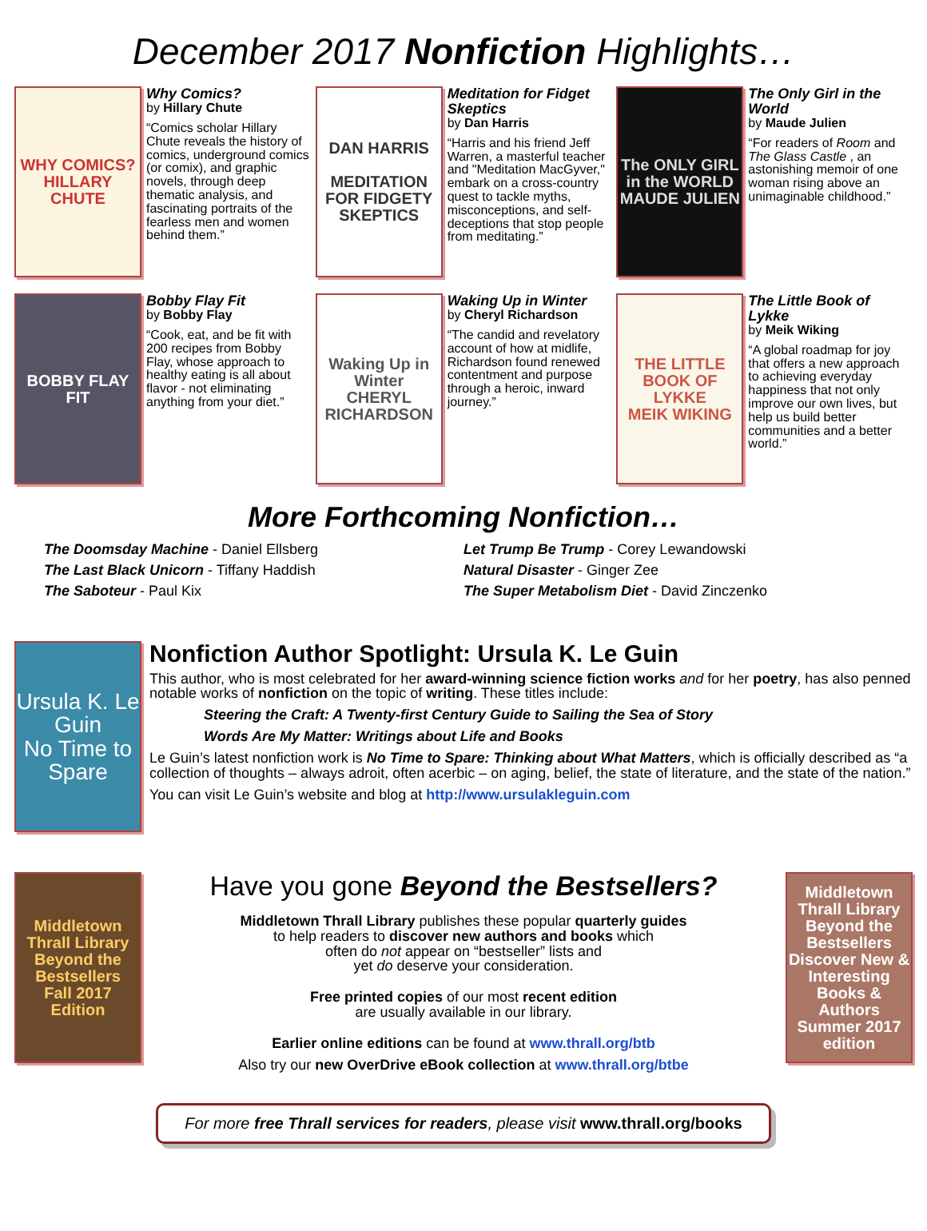December 2017 Nonfiction Highlights…
WHY COMICS?
HILLARY CHUTE
Why Comics?
by Hillary Chute
“Comics scholar Hillary Chute reveals the history of comics, underground comics (or comix), and graphic novels, through deep thematic analysis, and fascinating portraits of the fearless men and women behind them.”
DAN HARRIS
MEDITATION FOR FIDGETY SKEPTICS
Meditation for Fidget Skeptics
by Dan Harris
“Harris and his friend Jeff Warren, a masterful teacher and "Meditation MacGyver," embark on a cross-country quest to tackle myths, misconceptions, and self-deceptions that stop people from meditating.”
The ONLY GIRL in the WORLD
MAUDE JULIEN
The Only Girl in the World
by Maude Julien
“For readers of Room and The Glass Castle , an astonishing memoir of one woman rising above an unimaginable childhood.”
BOBBY FLAY FIT
Bobby Flay Fit
by Bobby Flay
“Cook, eat, and be fit with 200 recipes from Bobby Flay, whose approach to healthy eating is all about flavor - not eliminating anything from your diet.”
Waking Up in Winter
CHERYL RICHARDSON
Waking Up in Winter
by Cheryl Richardson
“The candid and revelatory account of how at midlife, Richardson found renewed contentment and purpose through a heroic, inward journey.”
THE LITTLE BOOK OF LYKKE
MEIK WIKING
The Little Book of Lykke
by Meik Wiking
“A global roadmap for joy that offers a new approach to achieving everyday happiness that not only improve our own lives, but help us build better communities and a better world.”
More Forthcoming Nonfiction…
The Doomsday Machine - Daniel Ellsberg
The Last Black Unicorn - Tiffany Haddish
The Saboteur - Paul Kix
Let Trump Be Trump - Corey Lewandowski
Natural Disaster - Ginger Zee
The Super Metabolism Diet - David Zinczenko
Ursula K. Le Guin
No Time to Spare
Nonfiction Author Spotlight: Ursula K. Le Guin
This author, who is most celebrated for her award-winning science fiction works and for her poetry, has also penned notable works of nonfiction on the topic of writing. These titles include:
Steering the Craft: A Twenty-first Century Guide to Sailing the Sea of Story
Words Are My Matter: Writings about Life and Books
Le Guin’s latest nonfiction work is No Time to Spare: Thinking about What Matters, which is officially described as “a collection of thoughts – always adroit, often acerbic – on aging, belief, the state of literature, and the state of the nation.”
You can visit Le Guin’s website and blog at http://www.ursulakleguin.com
Middletown Thrall Library
Beyond the Bestsellers
Fall 2017 Edition
Have you gone Beyond the Bestsellers?
Middletown Thrall Library publishes these popular quarterly guides
to help readers to discover new authors and books which
often do not appear on “bestseller” lists and
yet do deserve your consideration.
Free printed copies of our most recent edition
are usually available in our library.
Earlier online editions can be found at www.thrall.org/btb
Also try our new OverDrive eBook collection at www.thrall.org/btbe
Middletown Thrall Library
Beyond the Bestsellers
Discover New & Interesting Books & Authors
Summer 2017 edition
For more free Thrall services for readers, please visit www.thrall.org/books